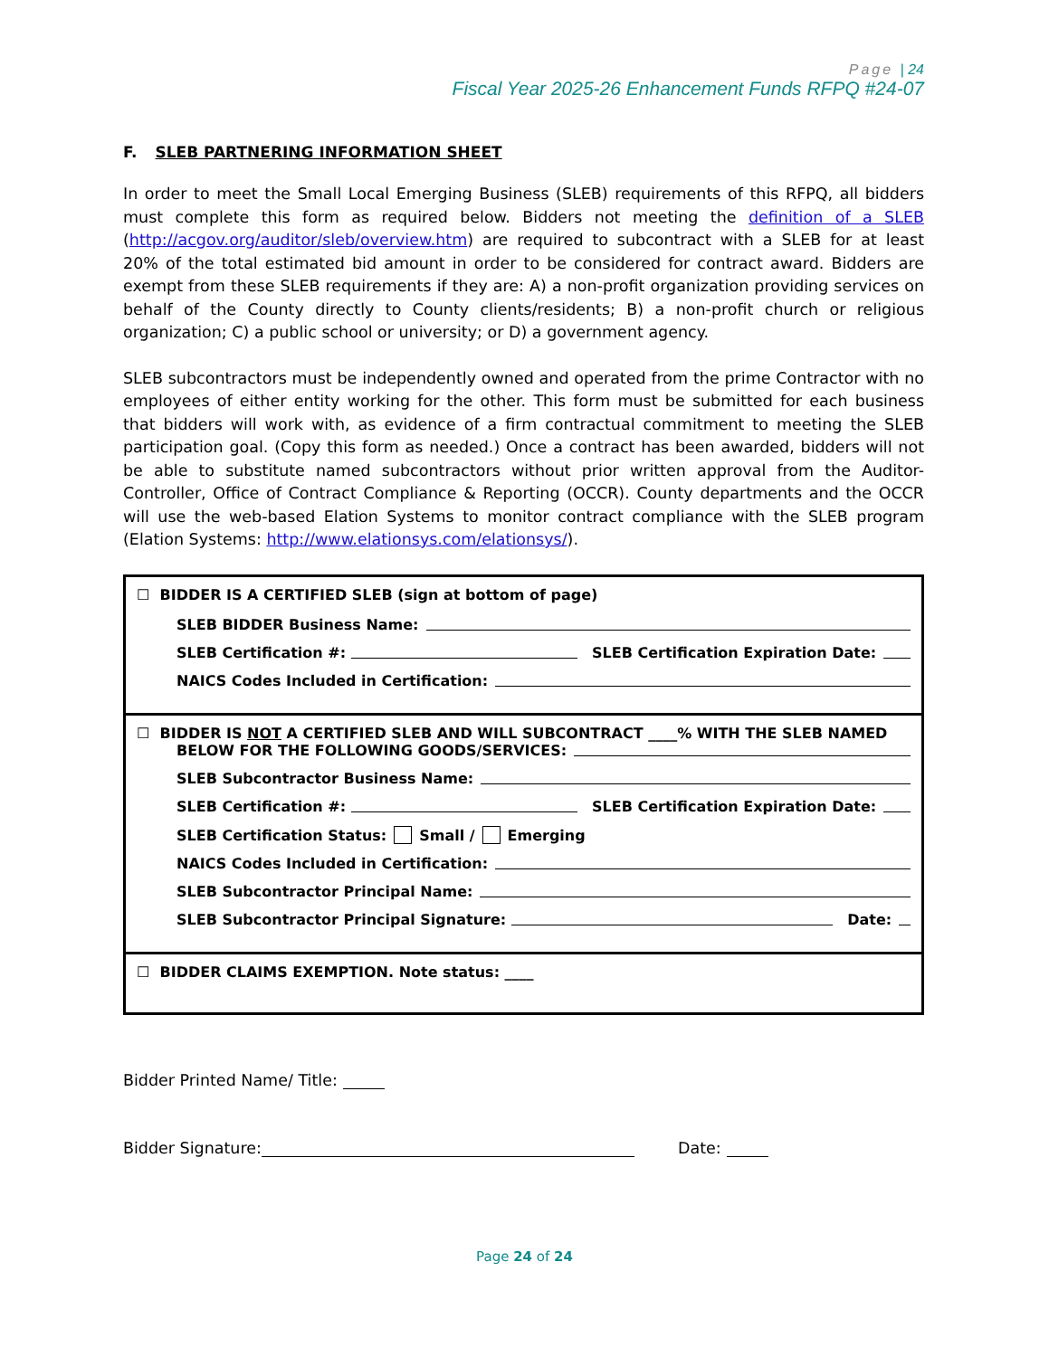Page | 24
Fiscal Year 2025-26 Enhancement Funds RFPQ #24-07
F. SLEB PARTNERING INFORMATION SHEET
In order to meet the Small Local Emerging Business (SLEB) requirements of this RFPQ, all bidders must complete this form as required below. Bidders not meeting the definition of a SLEB (http://acgov.org/auditor/sleb/overview.htm) are required to subcontract with a SLEB for at least 20% of the total estimated bid amount in order to be considered for contract award. Bidders are exempt from these SLEB requirements if they are: A) a non-profit organization providing services on behalf of the County directly to County clients/residents; B) a non-profit church or religious organization; C) a public school or university; or D) a government agency.
SLEB subcontractors must be independently owned and operated from the prime Contractor with no employees of either entity working for the other. This form must be submitted for each business that bidders will work with, as evidence of a firm contractual commitment to meeting the SLEB participation goal. (Copy this form as needed.) Once a contract has been awarded, bidders will not be able to substitute named subcontractors without prior written approval from the Auditor-Controller, Office of Contract Compliance & Reporting (OCCR). County departments and the OCCR will use the web-based Elation Systems to monitor contract compliance with the SLEB program (Elation Systems: http://www.elationsys.com/elationsys/).
☐ BIDDER IS A CERTIFIED SLEB (sign at bottom of page)
SLEB BIDDER Business Name:
SLEB Certification #: SLEB Certification Expiration Date:
NAICS Codes Included in Certification:
☐ BIDDER IS NOT A CERTIFIED SLEB AND WILL SUBCONTRACT ____% WITH THE SLEB NAMED
BELOW FOR THE FOLLOWING GOODS/SERVICES:
SLEB Subcontractor Business Name:
SLEB Certification #: SLEB Certification Expiration Date:
SLEB Certification Status: Small / Emerging
NAICS Codes Included in Certification:
SLEB Subcontractor Principal Name:
SLEB Subcontractor Principal Signature: Date:
☐ BIDDER CLAIMS EXEMPTION. Note status: ____
Bidder Printed Name/ Title:
Bidder Signature: Date:
Page 24 of 24